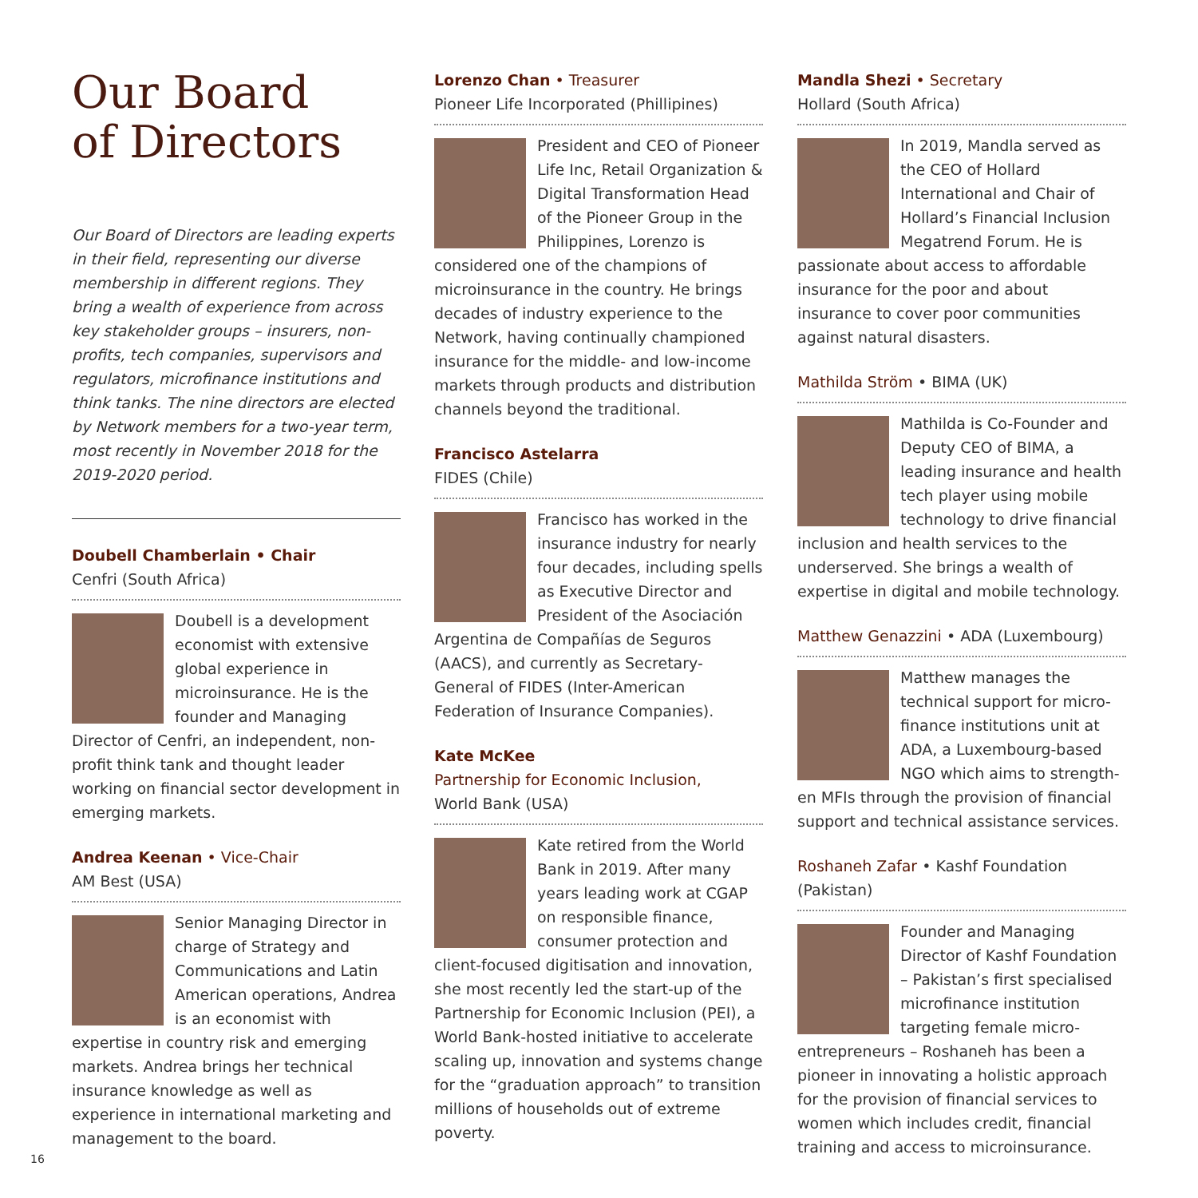Our Board
of Directors
Our Board of Directors are leading experts in their field, representing our diverse membership in different regions. They bring a wealth of experience from across key stakeholder groups – insurers, non-profits, tech companies, supervisors and regulators, microfinance institutions and think tanks. The nine directors are elected by Network members for a two-year term, most recently in November 2018 for the 2019-2020 period.
Doubell Chamberlain • Chair
Cenfri (South Africa)
Doubell is a development economist with extensive global experience in microinsurance. He is the founder and Managing Director of Cenfri, an independent, non-profit think tank and thought leader working on financial sector development in emerging markets.
Andrea Keenan • Vice-Chair
AM Best (USA)
Senior Managing Director in charge of Strategy and Communications and Latin American operations, Andrea is an economist with expertise in country risk and emerging markets. Andrea brings her technical insurance knowledge as well as experience in international marketing and management to the board.
Lorenzo Chan • Treasurer
Pioneer Life Incorporated (Phillipines)
President and CEO of Pioneer Life Inc, Retail Organization & Digital Transformation Head of the Pioneer Group in the Philippines, Lorenzo is considered one of the champions of microinsurance in the country. He brings decades of industry experience to the Network, having continually championed insurance for the middle- and low-income markets through products and distribution channels beyond the traditional.
Francisco Astelarra
FIDES (Chile)
Francisco has worked in the insurance industry for nearly four decades, including spells as Executive Director and President of the Asociación Argentina de Compañías de Seguros (AACS), and currently as Secretary-General of FIDES (Inter-American Federation of Insurance Companies).
Kate McKee
Partnership for Economic Inclusion,
World Bank (USA)
Kate retired from the World Bank in 2019. After many years leading work at CGAP on responsible finance, consumer protection and client-focused digitisation and innovation, she most recently led the start-up of the Partnership for Economic Inclusion (PEI), a World Bank-hosted initiative to accelerate scaling up, innovation and systems change for the “graduation approach” to transition millions of households out of extreme poverty.
Mandla Shezi • Secretary
Hollard (South Africa)
In 2019, Mandla served as the CEO of Hollard International and Chair of Hollard’s Financial Inclusion Megatrend Forum. He is passionate about access to affordable insurance for the poor and about insurance to cover poor communities against natural disasters.
Mathilda Ström • BIMA (UK)
Mathilda is Co-Founder and Deputy CEO of BIMA, a leading insurance and health tech player using mobile technology to drive financial inclusion and health services to the underserved. She brings a wealth of expertise in digital and mobile technology.
Matthew Genazzini • ADA (Luxembourg)
Matthew manages the technical support for micro-finance institutions unit at ADA, a Luxembourg-based NGO which aims to strength-en MFIs through the provision of financial support and technical assistance services.
Roshaneh Zafar • Kashf Foundation (Pakistan)
Founder and Managing Director of Kashf Foundation – Pakistan’s first specialised microfinance institution targeting female micro-entrepreneurs – Roshaneh has been a pioneer in innovating a holistic approach for the provision of financial services to women which includes credit, financial training and access to microinsurance.
16